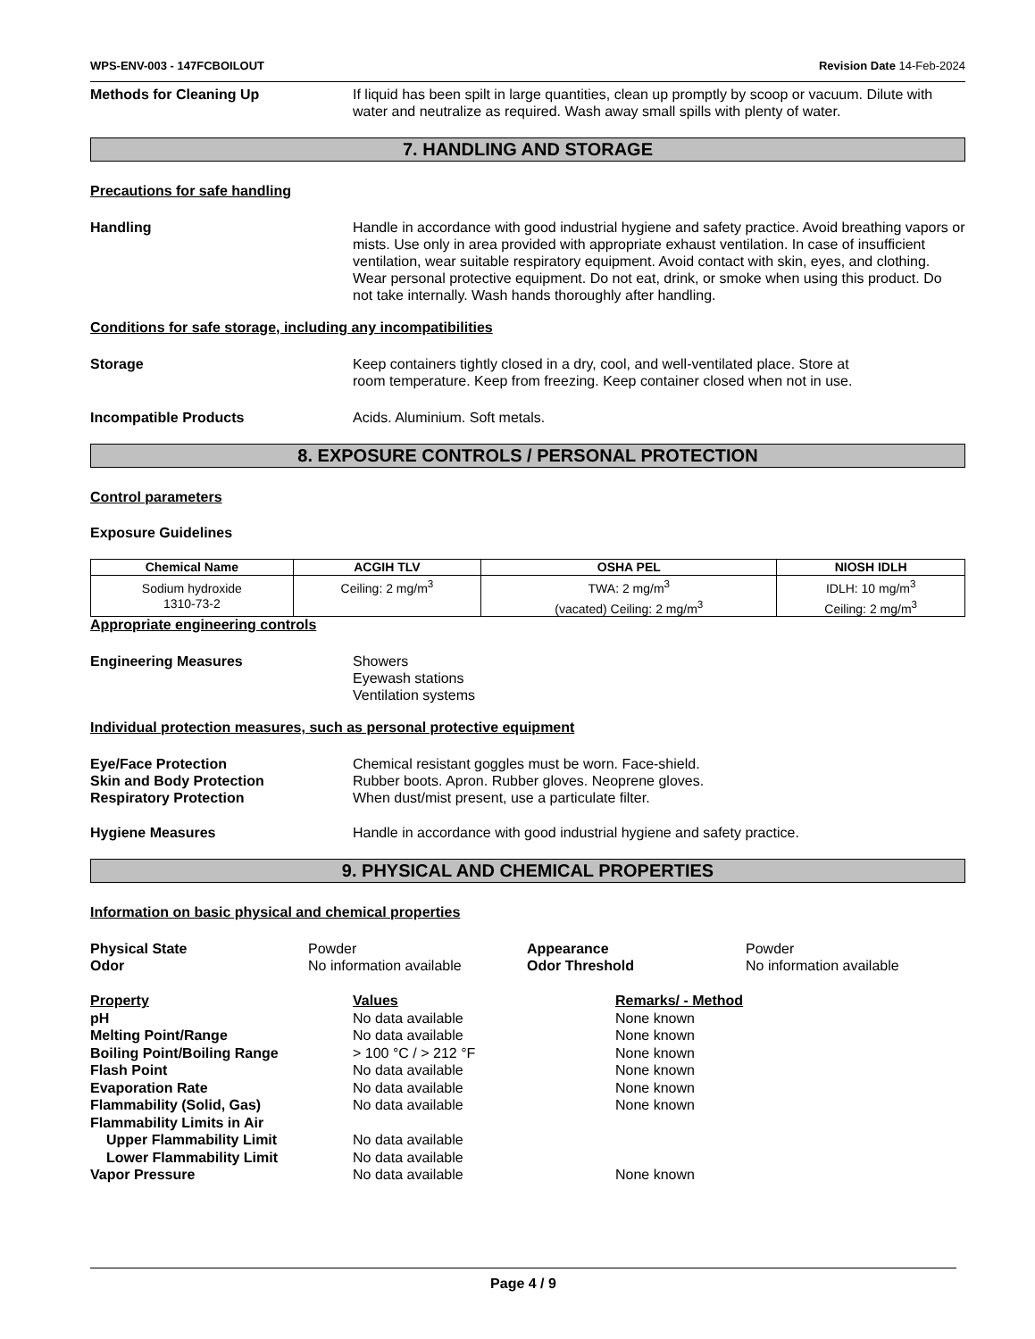WPS-ENV-003 - 147FCBOILOUT Revision Date 14-Feb-2024
Methods for Cleaning Up If liquid has been spilt in large quantities, clean up promptly by scoop or vacuum. Dilute with water and neutralize as required. Wash away small spills with plenty of water.
7. HANDLING AND STORAGE
Precautions for safe handling
Handling Handle in accordance with good industrial hygiene and safety practice. Avoid breathing vapors or mists. Use only in area provided with appropriate exhaust ventilation. In case of insufficient ventilation, wear suitable respiratory equipment. Avoid contact with skin, eyes, and clothing. Wear personal protective equipment. Do not eat, drink, or smoke when using this product. Do not take internally. Wash hands thoroughly after handling.
Conditions for safe storage, including any incompatibilities
Storage Keep containers tightly closed in a dry, cool, and well-ventilated place. Store at
room temperature. Keep from freezing. Keep container closed when not in use.
Incompatible Products Acids. Aluminium. Soft metals.
8. EXPOSURE CONTROLS / PERSONAL PROTECTION
Control parameters
Exposure Guidelines
| Chemical Name | ACGIH TLV | OSHA PEL | NIOSH IDLH |
| --- | --- | --- | --- |
| Sodium hydroxide 1310-73-2 | Ceiling: 2 mg/m<sup>3</sup> | TWA: 2 mg/m<sup>3</sup> (vacated) Ceiling: 2 mg/m<sup>3</sup> | IDLH: 10 mg/m<sup>3</sup> Ceiling: 2 mg/m<sup>3</sup> |
Appropriate engineering controls
Engineering Measures Showers
Eyewash stations
Ventilation systems
Individual protection measures, such as personal protective equipment
Eye/Face Protection Chemical resistant goggles must be worn. Face-shield.
Skin and Body Protection Rubber boots. Apron. Rubber gloves. Neoprene gloves.
Respiratory Protection When dust/mist present, use a particulate filter.
Hygiene Measures Handle in accordance with good industrial hygiene and safety practice.
9. PHYSICAL AND CHEMICAL PROPERTIES
Information on basic physical and chemical properties
Physical State Powder Appearance Powder Odor No information available Odor Threshold No information available
Property Values Remarks/ - Method pH No data available None known Melting Point/Range No data available None known Boiling Point/Boiling Range > 100 °C / > 212 °F None known Flash Point No data available None known Evaporation Rate No data available None known Flammability (Solid, Gas) No data available None known Flammability Limits in Air Upper Flammability Limit No data available Lower Flammability Limit No data available Vapor Pressure No data available None known
Page 4 / 9